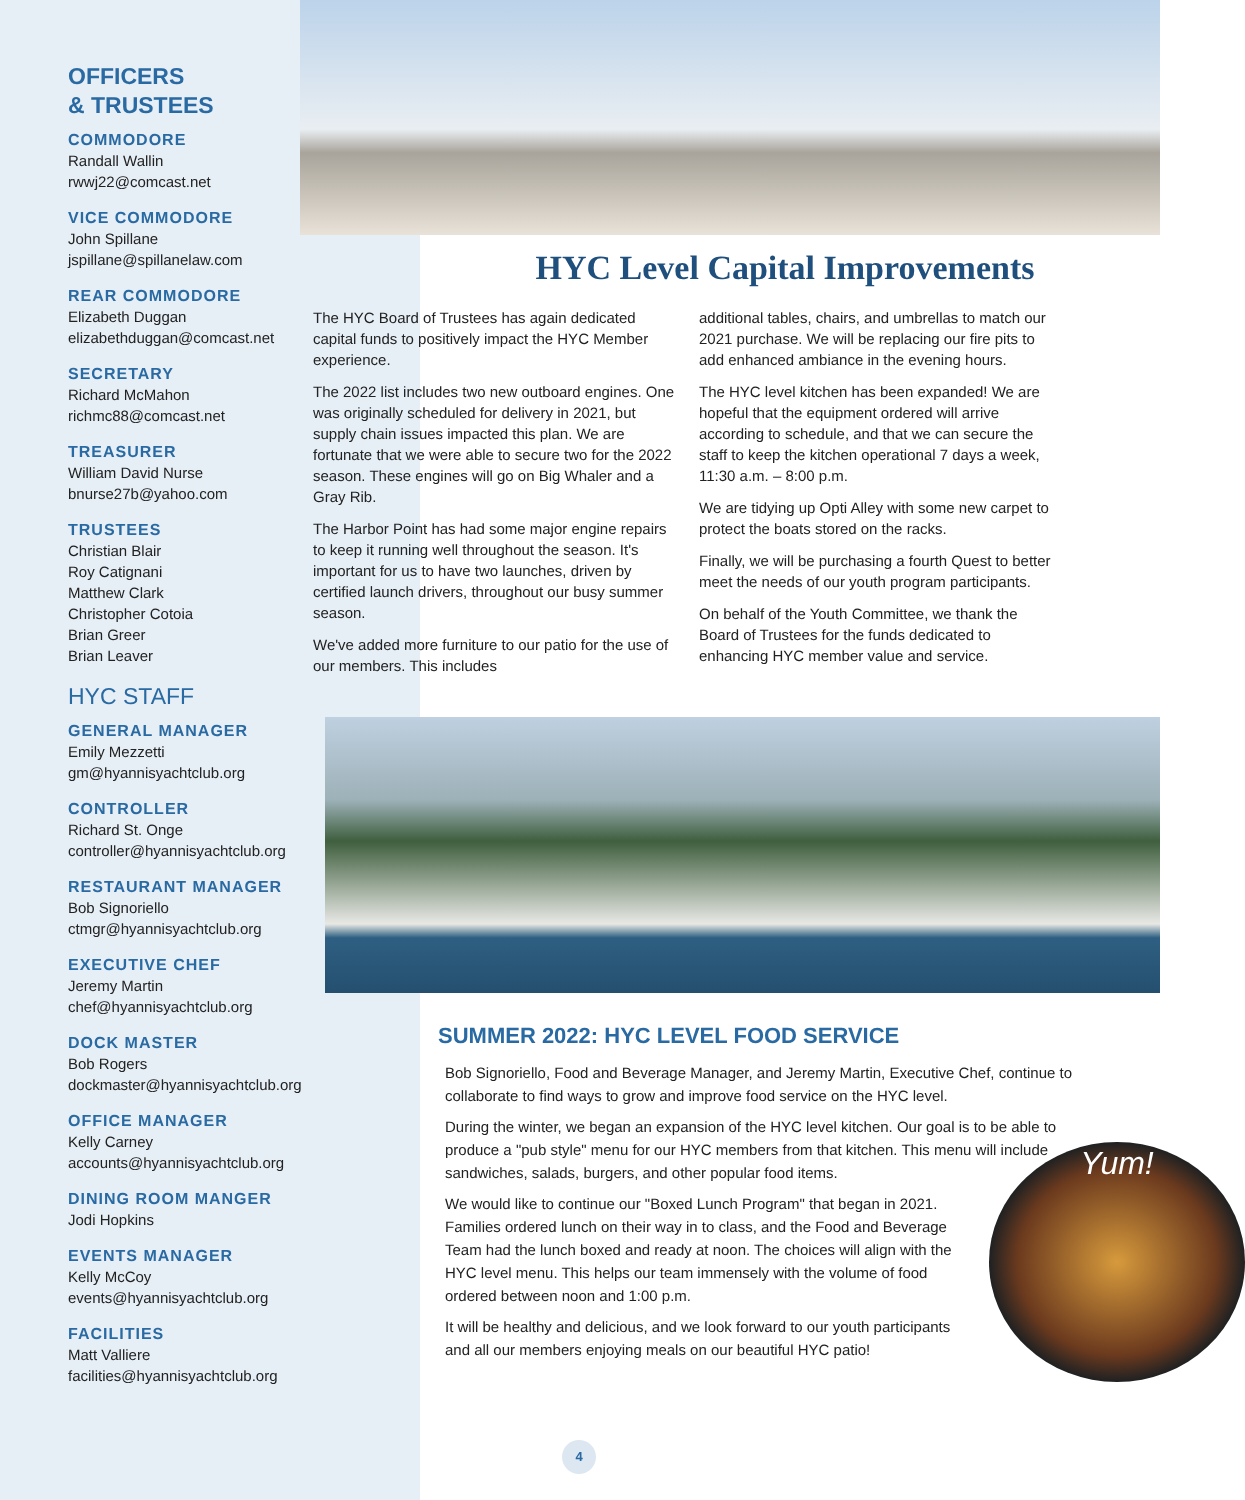OFFICERS
& TRUSTEES
COMMODORE
Randall Wallin
rwwj22@comcast.net
VICE COMMODORE
John Spillane
jspillane@spillanelaw.com
REAR COMMODORE
Elizabeth Duggan
elizabethduggan@comcast.net
SECRETARY
Richard McMahon
richmc88@comcast.net
TREASURER
William David Nurse
bnurse27b@yahoo.com
TRUSTEES
Christian Blair
Roy Catignani
Matthew Clark
Christopher Cotoia
Brian Greer
Brian Leaver
HYC STAFF
GENERAL MANAGER
Emily Mezzetti
gm@hyannisyachtclub.org
CONTROLLER
Richard St. Onge
controller@hyannisyachtclub.org
RESTAURANT MANAGER
Bob Signoriello
ctmgr@hyannisyachtclub.org
EXECUTIVE CHEF
Jeremy Martin
chef@hyannisyachtclub.org
DOCK MASTER
Bob Rogers
dockmaster@hyannisyachtclub.org
OFFICE MANAGER
Kelly Carney
accounts@hyannisyachtclub.org
DINING ROOM MANGER
Jodi Hopkins
EVENTS MANAGER
Kelly McCoy
events@hyannisyachtclub.org
FACILITIES
Matt Valliere
facilities@hyannisyachtclub.org
HYC Level Capital Improvements
The HYC Board of Trustees has again dedicated capital funds to positively impact the HYC Member experience.
The 2022 list includes two new outboard engines. One was originally scheduled for delivery in 2021, but supply chain issues impacted this plan. We are fortunate that we were able to secure two for the 2022 season. These engines will go on Big Whaler and a Gray Rib.
The Harbor Point has had some major engine repairs to keep it running well throughout the season. It's important for us to have two launches, driven by certified launch drivers, throughout our busy summer season.
We've added more furniture to our patio for the use of our members. This includes
additional tables, chairs, and umbrellas to match our 2021 purchase. We will be replacing our fire pits to add enhanced ambiance in the evening hours.
The HYC level kitchen has been expanded! We are hopeful that the equipment ordered will arrive according to schedule, and that we can secure the staff to keep the kitchen operational 7 days a week, 11:30 a.m. – 8:00 p.m.
We are tidying up Opti Alley with some new carpet to protect the boats stored on the racks.
Finally, we will be purchasing a fourth Quest to better meet the needs of our youth program participants.
On behalf of the Youth Committee, we thank the Board of Trustees for the funds dedicated to enhancing HYC member value and service.
SUMMER 2022: HYC LEVEL FOOD SERVICE
Bob Signoriello, Food and Beverage Manager, and Jeremy Martin, Executive Chef, continue to collaborate to find ways to grow and improve food service on the HYC level.
During the winter, we began an expansion of the HYC level kitchen. Our goal is to be able to produce a "pub style" menu for our HYC members from that kitchen. This menu will include sandwiches, salads, burgers, and other popular food items.
Yum!
We would like to continue our "Boxed Lunch Program" that began in 2021. Families ordered lunch on their way in to class, and the Food and Beverage Team had the lunch boxed and ready at noon. The choices will align with the HYC level menu. This helps our team immensely with the volume of food ordered between noon and 1:00 p.m.
It will be healthy and delicious, and we look forward to our youth participants and all our members enjoying meals on our beautiful HYC patio!
4